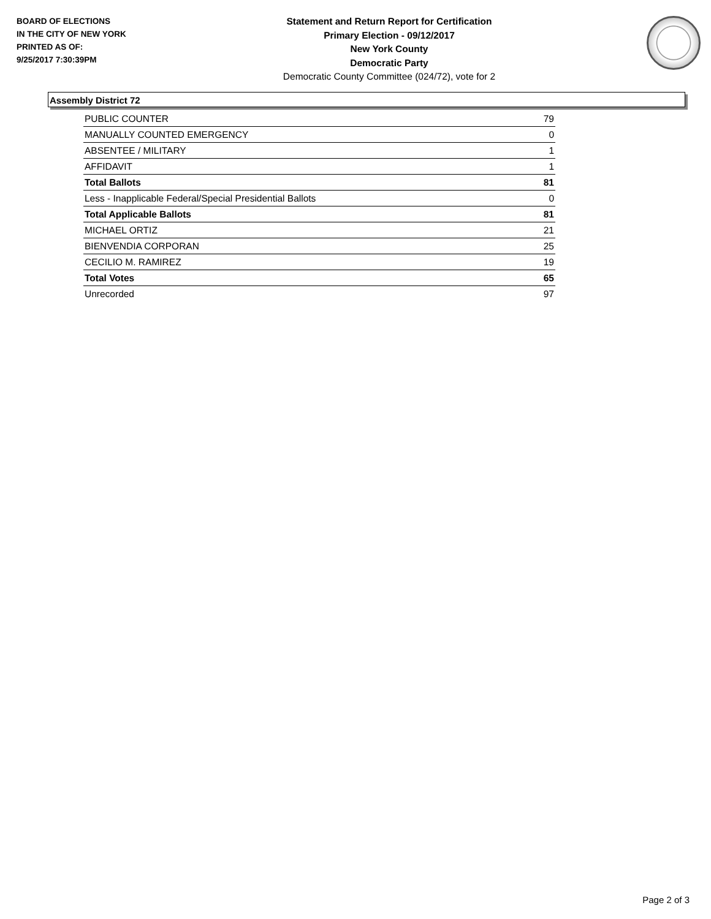BOARD OF ELECTIONS
IN THE CITY OF NEW YORK
PRINTED AS OF:
9/25/2017 7:30:39PM
Statement and Return Report for Certification
Primary Election - 09/12/2017
New York County
Democratic Party
Democratic County Committee (024/72), vote for 2
Assembly District 72
| PUBLIC COUNTER | 79 |
| MANUALLY COUNTED EMERGENCY | 0 |
| ABSENTEE / MILITARY | 1 |
| AFFIDAVIT | 1 |
| Total Ballots | 81 |
| Less - Inapplicable Federal/Special Presidential Ballots | 0 |
| Total Applicable Ballots | 81 |
| MICHAEL ORTIZ | 21 |
| BIENVENDIA CORPORAN | 25 |
| CECILIO M. RAMIREZ | 19 |
| Total Votes | 65 |
| Unrecorded | 97 |
Page 2 of 3